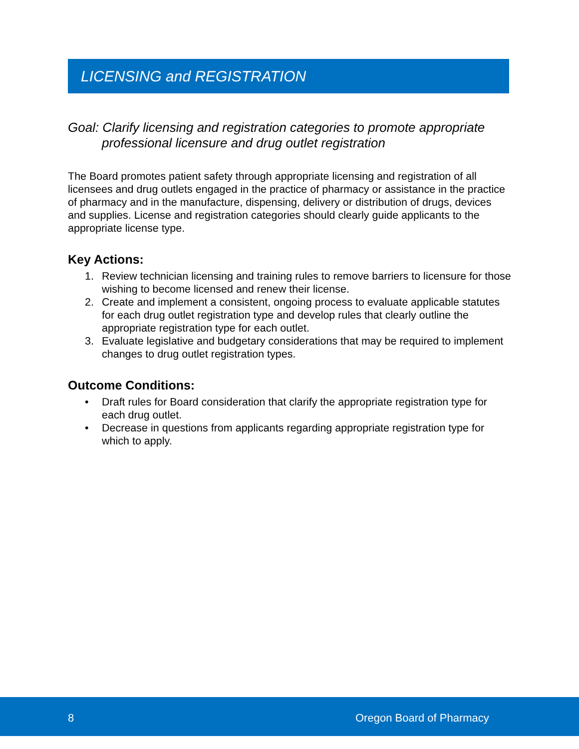LICENSING and REGISTRATION
Goal: Clarify licensing and registration categories to promote appropriate professional licensure and drug outlet registration
The Board promotes patient safety through appropriate licensing and registration of all licensees and drug outlets engaged in the practice of pharmacy or assistance in the practice of pharmacy and in the manufacture, dispensing, delivery or distribution of drugs, devices and supplies. License and registration categories should clearly guide applicants to the appropriate license type.
Key Actions:
1. Review technician licensing and training rules to remove barriers to licensure for those wishing to become licensed and renew their license.
2. Create and implement a consistent, ongoing process to evaluate applicable statutes for each drug outlet registration type and develop rules that clearly outline the appropriate registration type for each outlet.
3. Evaluate legislative and budgetary considerations that may be required to implement changes to drug outlet registration types.
Outcome Conditions:
• Draft rules for Board consideration that clarify the appropriate registration type for each drug outlet.
• Decrease in questions from applicants regarding appropriate registration type for which to apply.
8 Oregon Board of Pharmacy